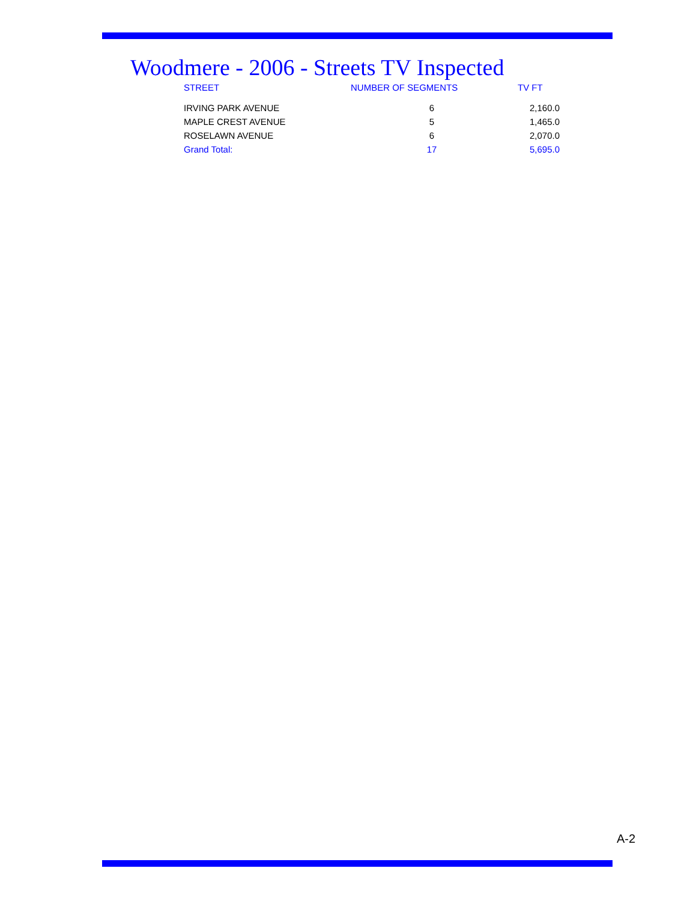Woodmere - 2006 - Streets TV Inspected
| STREET | NUMBER OF SEGMENTS | TV FT |
| --- | --- | --- |
| IRVING PARK AVENUE | 6 | 2,160.0 |
| MAPLE CREST AVENUE | 5 | 1,465.0 |
| ROSELAWN AVENUE | 6 | 2,070.0 |
| Grand Total: | 17 | 5,695.0 |
A-2